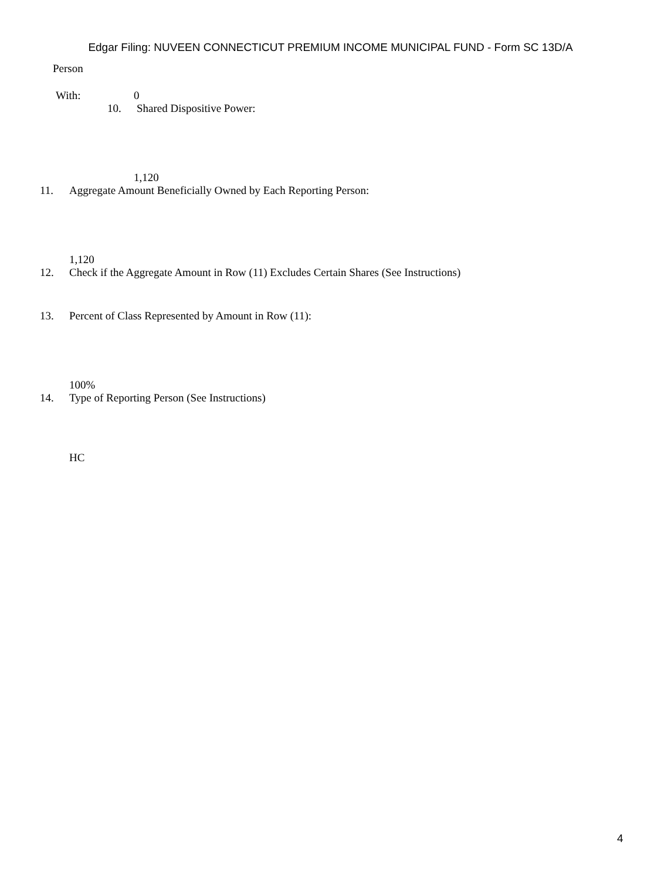Edgar Filing: NUVEEN CONNECTICUT PREMIUM INCOME MUNICIPAL FUND - Form SC 13D/A
Person
With: 0
10. Shared Dispositive Power:
1,120
11. Aggregate Amount Beneficially Owned by Each Reporting Person:
1,120
12. Check if the Aggregate Amount in Row (11) Excludes Certain Shares (See Instructions)
13. Percent of Class Represented by Amount in Row (11):
100%
14. Type of Reporting Person (See Instructions)
HC
4